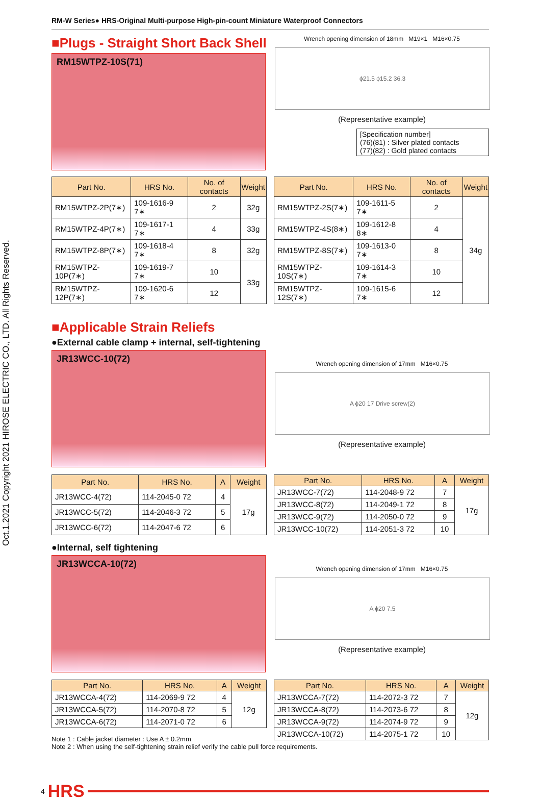Oct.1.2021 Copyright 2021 HIROSE ELECTRIC CO., LTD. All Rights Reserved.
RM-W Series● HRS-Original Multi-purpose High-pin-count Miniature Waterproof Connectors
■Plugs - Straight Short Back Shell
RM15WTPZ-10S(71)
Wrench opening dimension of 18mm M19×1 M16×0.75
ϕ21.5 ϕ15.2 36.3
(Representative example)
[Specification number]
(76)(81) : Silver plated contacts
(77)(82) : Gold plated contacts
| Part No. | HRS No. | No. of contacts | Weight |
| --- | --- | --- | --- |
| RM15WTPZ-2P(7∗) | 109-1616-9 7∗ | 2 | 32g |
| RM15WTPZ-4P(7∗) | 109-1617-1 7∗ | 4 | 33g |
| RM15WTPZ-8P(7∗) | 109-1618-4 7∗ | 8 | 32g |
| RM15WTPZ-10P(7∗) | 109-1619-7 7∗ | 10 | 33g |
| RM15WTPZ-12P(7∗) | 109-1620-6 7∗ | 12 | |
| Part No. | HRS No. | No. of contacts | Weight |
| --- | --- | --- | --- |
| RM15WTPZ-2S(7∗) | 109-1611-5 7∗ | 2 | 34g |
| RM15WTPZ-4S(8∗) | 109-1612-8 8∗ | 4 | |
| RM15WTPZ-8S(7∗) | 109-1613-0 7∗ | 8 | |
| RM15WTPZ-10S(7∗) | 109-1614-3 7∗ | 10 | |
| RM15WTPZ-12S(7∗) | 109-1615-6 7∗ | 12 | |
■Applicable Strain Reliefs
●External cable clamp + internal, self-tightening
JR13WCC-10(72)
Wrench opening dimension of 17mm M16×0.75
A ϕ20 17 Drive screw(2)
(Representative example)
| Part No. | HRS No. | A | Weight |
| --- | --- | --- | --- |
| JR13WCC-4(72) | 114-2045-0 72 | 4 | 17g |
| JR13WCC-5(72) | 114-2046-3 72 | 5 | |
| JR13WCC-6(72) | 114-2047-6 72 | 6 | |
| Part No. | HRS No. | A | Weight |
| --- | --- | --- | --- |
| JR13WCC-7(72) | 114-2048-9 72 | 7 | 17g |
| JR13WCC-8(72) | 114-2049-1 72 | 8 | |
| JR13WCC-9(72) | 114-2050-0 72 | 9 | |
| JR13WCC-10(72) | 114-2051-3 72 | 10 | |
●Internal, self tightening
JR13WCCA-10(72)
Wrench opening dimension of 17mm M16×0.75
A ϕ20 7.5
(Representative example)
| Part No. | HRS No. | A | Weight |
| --- | --- | --- | --- |
| JR13WCCA-4(72) | 114-2069-9 72 | 4 | 12g |
| JR13WCCA-5(72) | 114-2070-8 72 | 5 | |
| JR13WCCA-6(72) | 114-2071-0 72 | 6 | |
| Part No. | HRS No. | A | Weight |
| --- | --- | --- | --- |
| JR13WCCA-7(72) | 114-2072-3 72 | 7 | 12g |
| JR13WCCA-8(72) | 114-2073-6 72 | 8 | |
| JR13WCCA-9(72) | 114-2074-9 72 | 9 | |
| JR13WCCA-10(72) | 114-2075-1 72 | 10 | |
Note 1 : Cable jacket diameter : Use A ± 0.2mm
Note 2 : When using the self-tightening strain relief verify the cable pull force requirements.
4 HRS